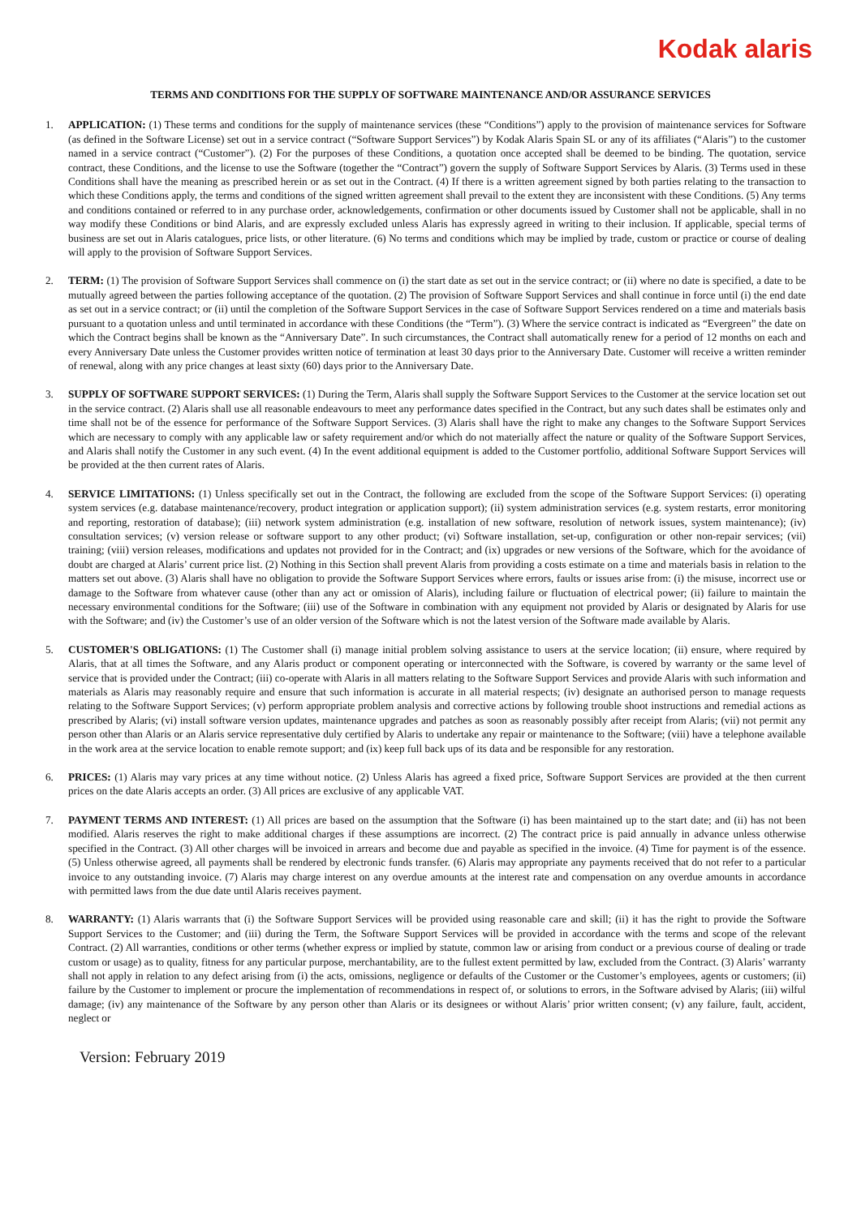Kodak alaris
TERMS AND CONDITIONS FOR THE SUPPLY OF SOFTWARE MAINTENANCE AND/OR ASSURANCE SERVICES
1. APPLICATION: (1) These terms and conditions for the supply of maintenance services (these “Conditions”) apply to the provision of maintenance services for Software (as defined in the Software License) set out in a service contract (“Software Support Services”) by Kodak Alaris Spain SL or any of its affiliates (“Alaris”) to the customer named in a service contract (“Customer”). (2) For the purposes of these Conditions, a quotation once accepted shall be deemed to be binding. The quotation, service contract, these Conditions, and the license to use the Software (together the “Contract”) govern the supply of Software Support Services by Alaris. (3) Terms used in these Conditions shall have the meaning as prescribed herein or as set out in the Contract. (4) If there is a written agreement signed by both parties relating to the transaction to which these Conditions apply, the terms and conditions of the signed written agreement shall prevail to the extent they are inconsistent with these Conditions. (5) Any terms and conditions contained or referred to in any purchase order, acknowledgements, confirmation or other documents issued by Customer shall not be applicable, shall in no way modify these Conditions or bind Alaris, and are expressly excluded unless Alaris has expressly agreed in writing to their inclusion. If applicable, special terms of business are set out in Alaris catalogues, price lists, or other literature. (6) No terms and conditions which may be implied by trade, custom or practice or course of dealing will apply to the provision of Software Support Services.
2. TERM: (1) The provision of Software Support Services shall commence on (i) the start date as set out in the service contract; or (ii) where no date is specified, a date to be mutually agreed between the parties following acceptance of the quotation. (2) The provision of Software Support Services and shall continue in force until (i) the end date as set out in a service contract; or (ii) until the completion of the Software Support Services in the case of Software Support Services rendered on a time and materials basis pursuant to a quotation unless and until terminated in accordance with these Conditions (the “Term”). (3) Where the service contract is indicated as “Evergreen” the date on which the Contract begins shall be known as the “Anniversary Date”. In such circumstances, the Contract shall automatically renew for a period of 12 months on each and every Anniversary Date unless the Customer provides written notice of termination at least 30 days prior to the Anniversary Date. Customer will receive a written reminder of renewal, along with any price changes at least sixty (60) days prior to the Anniversary Date.
3. SUPPLY OF SOFTWARE SUPPORT SERVICES: (1) During the Term, Alaris shall supply the Software Support Services to the Customer at the service location set out in the service contract. (2) Alaris shall use all reasonable endeavours to meet any performance dates specified in the Contract, but any such dates shall be estimates only and time shall not be of the essence for performance of the Software Support Services. (3) Alaris shall have the right to make any changes to the Software Support Services which are necessary to comply with any applicable law or safety requirement and/or which do not materially affect the nature or quality of the Software Support Services, and Alaris shall notify the Customer in any such event. (4) In the event additional equipment is added to the Customer portfolio, additional Software Support Services will be provided at the then current rates of Alaris.
4. SERVICE LIMITATIONS: (1) Unless specifically set out in the Contract, the following are excluded from the scope of the Software Support Services: (i) operating system services (e.g. database maintenance/recovery, product integration or application support); (ii) system administration services (e.g. system restarts, error monitoring and reporting, restoration of database); (iii) network system administration (e.g. installation of new software, resolution of network issues, system maintenance); (iv) consultation services; (v) version release or software support to any other product; (vi) Software installation, set-up, configuration or other non-repair services; (vii) training; (viii) version releases, modifications and updates not provided for in the Contract; and (ix) upgrades or new versions of the Software, which for the avoidance of doubt are charged at Alaris’ current price list. (2) Nothing in this Section shall prevent Alaris from providing a costs estimate on a time and materials basis in relation to the matters set out above. (3) Alaris shall have no obligation to provide the Software Support Services where errors, faults or issues arise from: (i) the misuse, incorrect use or damage to the Software from whatever cause (other than any act or omission of Alaris), including failure or fluctuation of electrical power; (ii) failure to maintain the necessary environmental conditions for the Software; (iii) use of the Software in combination with any equipment not provided by Alaris or designated by Alaris for use with the Software; and (iv) the Customer’s use of an older version of the Software which is not the latest version of the Software made available by Alaris.
5. CUSTOMER'S OBLIGATIONS: (1) The Customer shall (i) manage initial problem solving assistance to users at the service location; (ii) ensure, where required by Alaris, that at all times the Software, and any Alaris product or component operating or interconnected with the Software, is covered by warranty or the same level of service that is provided under the Contract; (iii) co-operate with Alaris in all matters relating to the Software Support Services and provide Alaris with such information and materials as Alaris may reasonably require and ensure that such information is accurate in all material respects; (iv) designate an authorised person to manage requests relating to the Software Support Services; (v) perform appropriate problem analysis and corrective actions by following trouble shoot instructions and remedial actions as prescribed by Alaris; (vi) install software version updates, maintenance upgrades and patches as soon as reasonably possibly after receipt from Alaris; (vii) not permit any person other than Alaris or an Alaris service representative duly certified by Alaris to undertake any repair or maintenance to the Software; (viii) have a telephone available in the work area at the service location to enable remote support; and (ix) keep full back ups of its data and be responsible for any restoration.
6. PRICES: (1) Alaris may vary prices at any time without notice. (2) Unless Alaris has agreed a fixed price, Software Support Services are provided at the then current prices on the date Alaris accepts an order. (3) All prices are exclusive of any applicable VAT.
7. PAYMENT TERMS AND INTEREST: (1) All prices are based on the assumption that the Software (i) has been maintained up to the start date; and (ii) has not been modified. Alaris reserves the right to make additional charges if these assumptions are incorrect. (2) The contract price is paid annually in advance unless otherwise specified in the Contract. (3) All other charges will be invoiced in arrears and become due and payable as specified in the invoice. (4) Time for payment is of the essence. (5) Unless otherwise agreed, all payments shall be rendered by electronic funds transfer. (6) Alaris may appropriate any payments received that do not refer to a particular invoice to any outstanding invoice. (7) Alaris may charge interest on any overdue amounts at the interest rate and compensation on any overdue amounts in accordance with permitted laws from the due date until Alaris receives payment.
8. WARRANTY: (1) Alaris warrants that (i) the Software Support Services will be provided using reasonable care and skill; (ii) it has the right to provide the Software Support Services to the Customer; and (iii) during the Term, the Software Support Services will be provided in accordance with the terms and scope of the relevant Contract. (2) All warranties, conditions or other terms (whether express or implied by statute, common law or arising from conduct or a previous course of dealing or trade custom or usage) as to quality, fitness for any particular purpose, merchantability, are to the fullest extent permitted by law, excluded from the Contract. (3) Alaris’ warranty shall not apply in relation to any defect arising from (i) the acts, omissions, negligence or defaults of the Customer or the Customer’s employees, agents or customers; (ii) failure by the Customer to implement or procure the implementation of recommendations in respect of, or solutions to errors, in the Software advised by Alaris; (iii) wilful damage; (iv) any maintenance of the Software by any person other than Alaris or its designees or without Alaris’ prior written consent; (v) any failure, fault, accident, neglect or
Version: February 2019